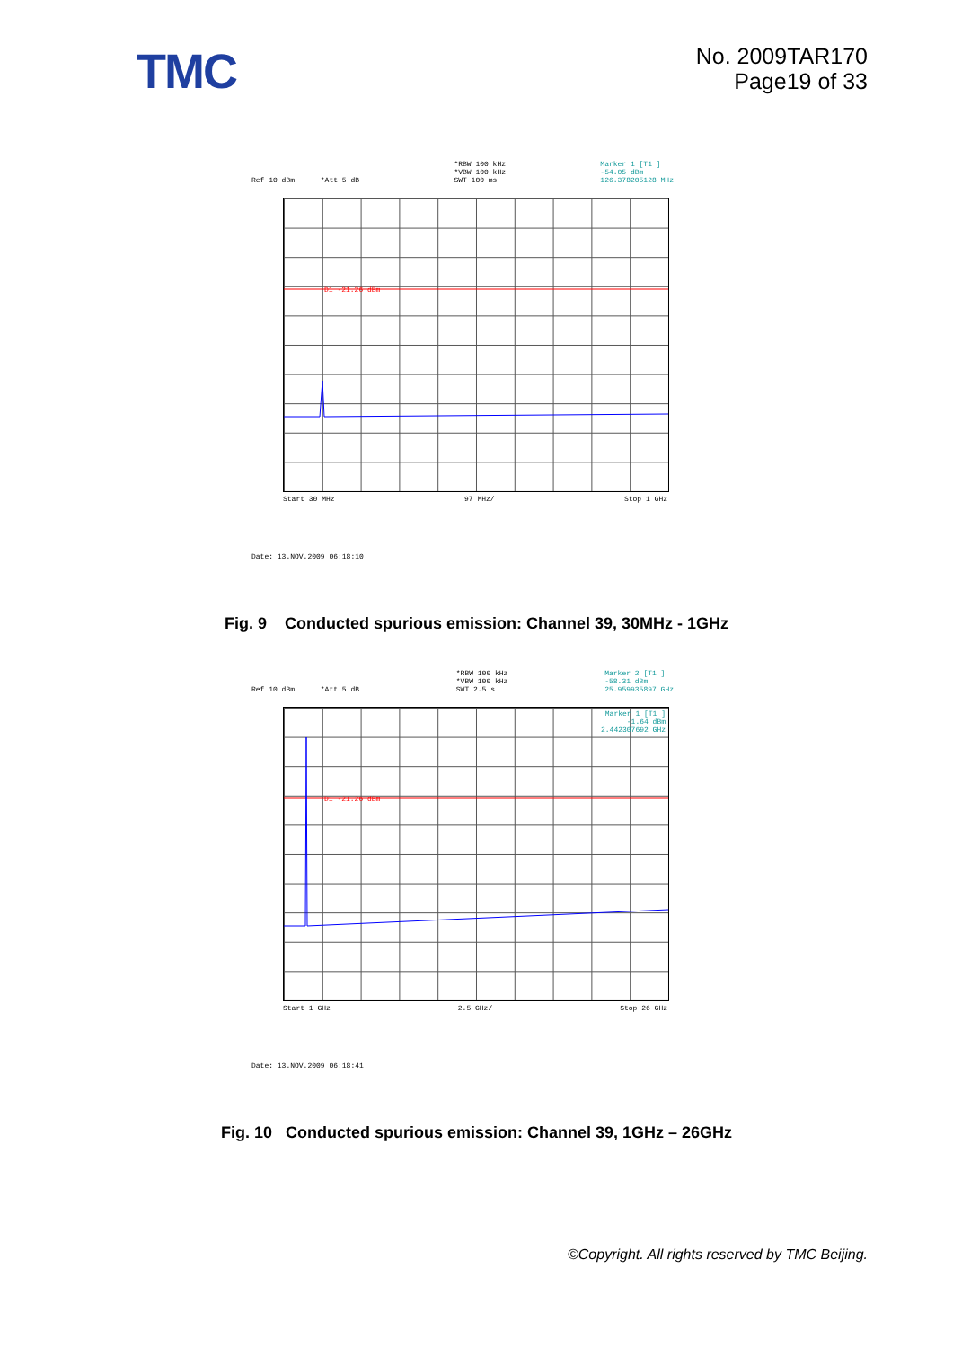TMC
No. 2009TAR170
Page19 of 33
Ref 10 dBm *Att 5 dB *RBW 100 kHz
*VBW 100 kHz
SWT 100 ms
Marker 1 [T1 ]
-54.05 dBm
126.378205128 MHz
D1 -21.26 dBm
Start 30 MHz 97 MHz/ Stop 1 GHz
Date: 13.NOV.2009 06:18:10
Fig. 9 Conducted spurious emission: Channel 39, 30MHz - 1GHz
Ref 10 dBm *Att 5 dB *RBW 100 kHz
*VBW 100 kHz
SWT 2.5 s
Marker 2 [T1 ]
-58.31 dBm
25.959935897 GHz
Marker 1 [T1 ]
-1.64 dBm
2.442307692 GHz
D1 -21.26 dBm
Start 1 GHz 2.5 GHz/ Stop 26 GHz
Date: 13.NOV.2009 06:18:41
Fig. 10 Conducted spurious emission: Channel 39, 1GHz – 26GHz
©Copyright. All rights reserved by TMC Beijing.